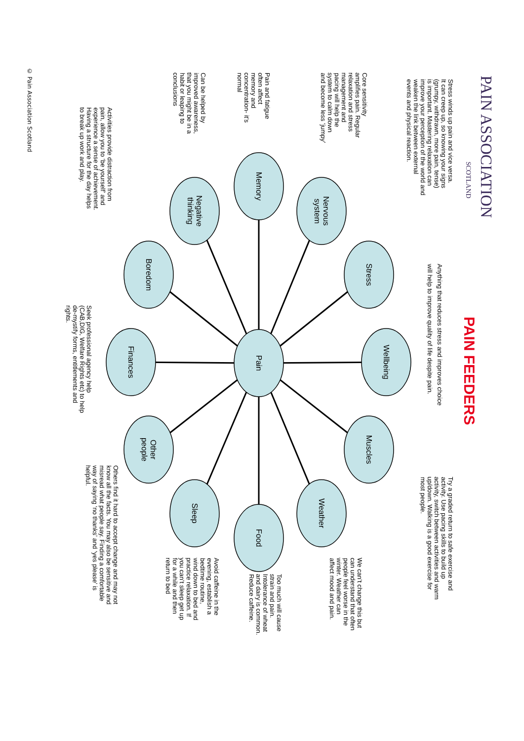PAIN ASSOCIATION
SCOTLAND
PAIN FEEDERS
Anything that reduces stress and improves choice will help to improve quality of life despite pain.
Stress winds up pain and vice versa. It can creep up, so knowing your signs (grumpy, withdrawn, more pain, tense) is important. Mastering relaxation can improve your perception of the world and weaken the link between external events and physical reaction.
Core sensitivity amplifies pain. Regular relaxation and stress management and pacing will help the system to calm down and become less ‘jumpy’
Pain and fatigue often affect memory and concentration- it’s normal
Can be helped by improved awareness, that you might be in a habit or leaping to conclusions
Activities provide distraction from pain, allow you to ‘be yourself’ and experience a sense of achievement. Having a structure for the day helps to break up work and play.
Pain
Memory
Nervous system
Stress
Wellbeing
Muscles
Weather
Food
Sleep
Other people
Finances
Boredom
Negative thinking
Seek professional agency help (CAB,DIG, Welfare Rights etc) to help de-mystify forms, entitlements and rights.
Try a graded return to safe exercise and activity. Use pacing skills to build up activity, switch between activities and warm up/down. Walking is a good exercise for most people.
We can’t change this but can understand that often people feel worse in the winter. Weather can affect mood and pain.
Too much will cause strain and pain. Intolerance of wheat and dairy is common. Reduce caffeine.
Avoid caffeine in the evening, establish a bedtime routine, wind down to bed and practice relaxation. If you can’t sleep get up for a while and then return to bed
Others find it hard to accept change and may not know all the facts. You may also be sensitive and misread what people say. Finding a comfortable way of saying ‘no thanks’ and ‘yes please’ is helpful.
© Pain Association Scotland